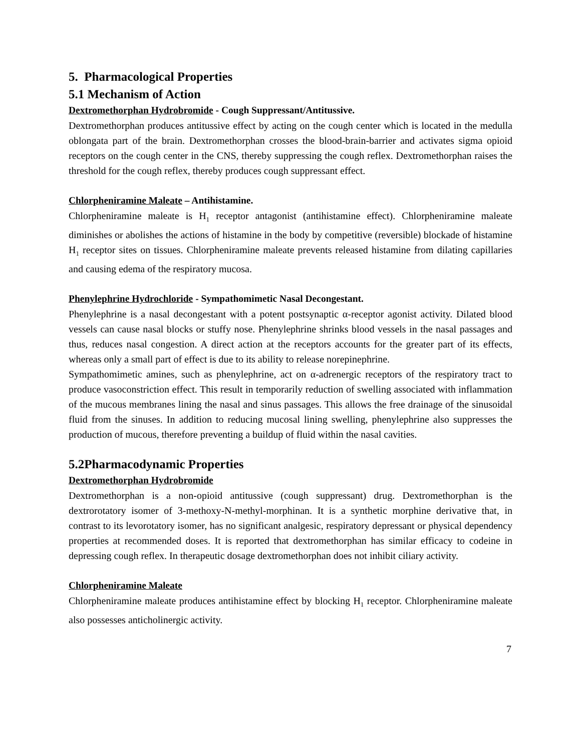5. Pharmacological Properties
5.1 Mechanism of Action
Dextromethorphan Hydrobromide - Cough Suppressant/Antitussive.
Dextromethorphan produces antitussive effect by acting on the cough center which is located in the medulla oblongata part of the brain. Dextromethorphan crosses the blood-brain-barrier and activates sigma opioid receptors on the cough center in the CNS, thereby suppressing the cough reflex. Dextromethorphan raises the threshold for the cough reflex, thereby produces cough suppressant effect.
Chlorpheniramine Maleate – Antihistamine.
Chlorpheniramine maleate is H<sub>1</sub> receptor antagonist (antihistamine effect). Chlorpheniramine maleate diminishes or abolishes the actions of histamine in the body by competitive (reversible) blockade of histamine H<sub>1</sub> receptor sites on tissues. Chlorpheniramine maleate prevents released histamine from dilating capillaries and causing edema of the respiratory mucosa.
Phenylephrine Hydrochloride - Sympathomimetic Nasal Decongestant.
Phenylephrine is a nasal decongestant with a potent postsynaptic α-receptor agonist activity. Dilated blood vessels can cause nasal blocks or stuffy nose. Phenylephrine shrinks blood vessels in the nasal passages and thus, reduces nasal congestion. A direct action at the receptors accounts for the greater part of its effects, whereas only a small part of effect is due to its ability to release norepinephrine.
Sympathomimetic amines, such as phenylephrine, act on α-adrenergic receptors of the respiratory tract to produce vasoconstriction effect. This result in temporarily reduction of swelling associated with inflammation of the mucous membranes lining the nasal and sinus passages. This allows the free drainage of the sinusoidal fluid from the sinuses. In addition to reducing mucosal lining swelling, phenylephrine also suppresses the production of mucous, therefore preventing a buildup of fluid within the nasal cavities.
5.2Pharmacodynamic Properties
Dextromethorphan Hydrobromide
Dextromethorphan is a non-opioid antitussive (cough suppressant) drug. Dextromethorphan is the dextrorotatory isomer of 3-methoxy-N-methyl-morphinan. It is a synthetic morphine derivative that, in contrast to its levorotatory isomer, has no significant analgesic, respiratory depressant or physical dependency properties at recommended doses. It is reported that dextromethorphan has similar efficacy to codeine in depressing cough reflex. In therapeutic dosage dextromethorphan does not inhibit ciliary activity.
Chlorpheniramine Maleate
Chlorpheniramine maleate produces antihistamine effect by blocking H<sub>1</sub> receptor. Chlorpheniramine maleate also possesses anticholinergic activity.
7